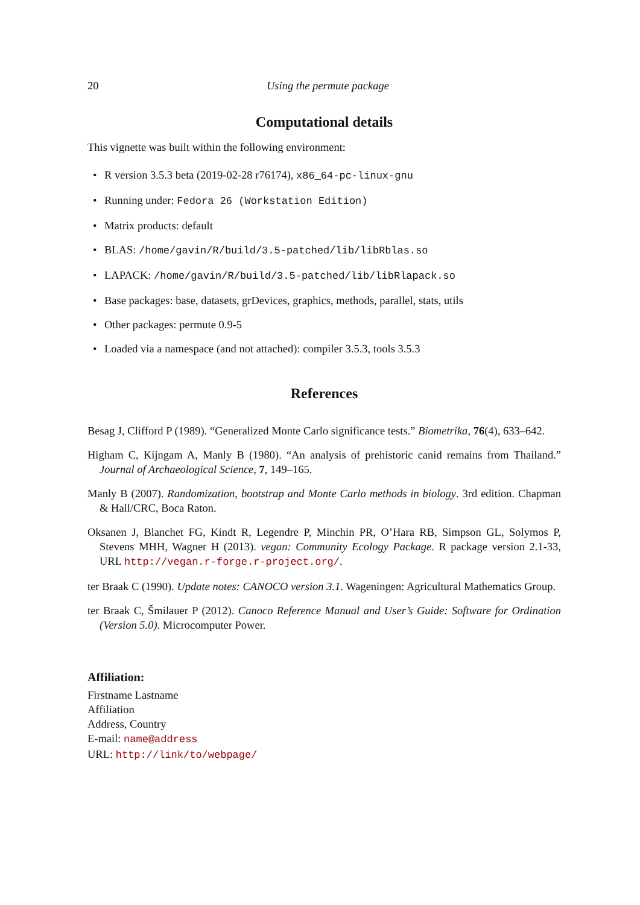20 Using the permute package
Computational details
This vignette was built within the following environment:
• R version 3.5.3 beta (2019-02-28 r76174), x86_64-pc-linux-gnu
• Running under: Fedora 26 (Workstation Edition)
• Matrix products: default
• BLAS: /home/gavin/R/build/3.5-patched/lib/libRblas.so
• LAPACK: /home/gavin/R/build/3.5-patched/lib/libRlapack.so
• Base packages: base, datasets, grDevices, graphics, methods, parallel, stats, utils
• Other packages: permute 0.9-5
• Loaded via a namespace (and not attached): compiler 3.5.3, tools 3.5.3
References
Besag J, Clifford P (1989). “Generalized Monte Carlo significance tests.” Biometrika, 76(4), 633–642.
Higham C, Kijngam A, Manly B (1980). “An analysis of prehistoric canid remains from Thailand.” Journal of Archaeological Science, 7, 149–165.
Manly B (2007). Randomization, bootstrap and Monte Carlo methods in biology. 3rd edition. Chapman & Hall/CRC, Boca Raton.
Oksanen J, Blanchet FG, Kindt R, Legendre P, Minchin PR, O’Hara RB, Simpson GL, Solymos P, Stevens MHH, Wagner H (2013). vegan: Community Ecology Package. R package version 2.1-33, URL http://vegan.r-forge.r-project.org/.
ter Braak C (1990). Update notes: CANOCO version 3.1. Wageningen: Agricultural Mathematics Group.
ter Braak C, Šmilauer P (2012). Canoco Reference Manual and User’s Guide: Software for Ordination (Version 5.0). Microcomputer Power.
Affiliation:
Firstname Lastname
Affiliation
Address, Country
E-mail: name@address
URL: http://link/to/webpage/